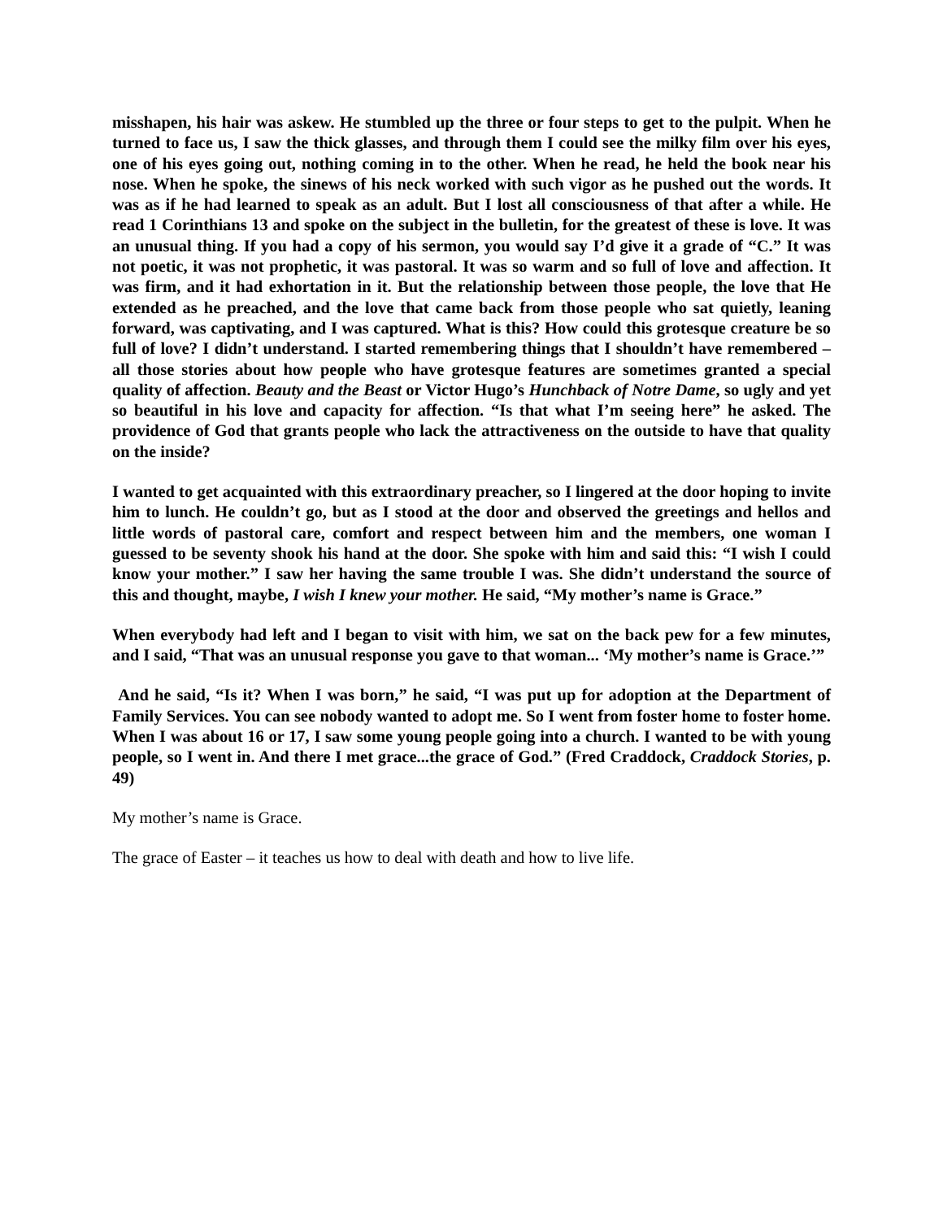misshapen, his hair was askew. He stumbled up the three or four steps to get to the pulpit. When he turned to face us, I saw the thick glasses, and through them I could see the milky film over his eyes, one of his eyes going out, nothing coming in to the other. When he read, he held the book near his nose. When he spoke, the sinews of his neck worked with such vigor as he pushed out the words. It was as if he had learned to speak as an adult. But I lost all consciousness of that after a while. He read 1 Corinthians 13 and spoke on the subject in the bulletin, for the greatest of these is love. It was an unusual thing. If you had a copy of his sermon, you would say I’d give it a grade of “C.” It was not poetic, it was not prophetic, it was pastoral. It was so warm and so full of love and affection. It was firm, and it had exhortation in it. But the relationship between those people, the love that He extended as he preached, and the love that came back from those people who sat quietly, leaning forward, was captivating, and I was captured. What is this? How could this grotesque creature be so full of love? I didn’t understand. I started remembering things that I shouldn’t have remembered – all those stories about how people who have grotesque features are sometimes granted a special quality of affection. Beauty and the Beast or Victor Hugo’s Hunchback of Notre Dame, so ugly and yet so beautiful in his love and capacity for affection. “Is that what I’m seeing here” he asked. The providence of God that grants people who lack the attractiveness on the outside to have that quality on the inside?
I wanted to get acquainted with this extraordinary preacher, so I lingered at the door hoping to invite him to lunch. He couldn’t go, but as I stood at the door and observed the greetings and hellos and little words of pastoral care, comfort and respect between him and the members, one woman I guessed to be seventy shook his hand at the door. She spoke with him and said this: “I wish I could know your mother.” I saw her having the same trouble I was. She didn’t understand the source of this and thought, maybe, I wish I knew your mother. He said, “My mother’s name is Grace.”
When everybody had left and I began to visit with him, we sat on the back pew for a few minutes, and I said, “That was an unusual response you gave to that woman... ‘My mother’s name is Grace.’”
And he said, “Is it? When I was born,” he said, “I was put up for adoption at the Department of Family Services. You can see nobody wanted to adopt me. So I went from foster home to foster home. When I was about 16 or 17, I saw some young people going into a church. I wanted to be with young people, so I went in. And there I met grace...the grace of God.” (Fred Craddock, Craddock Stories, p. 49)
My mother’s name is Grace.
The grace of Easter – it teaches us how to deal with death and how to live life.